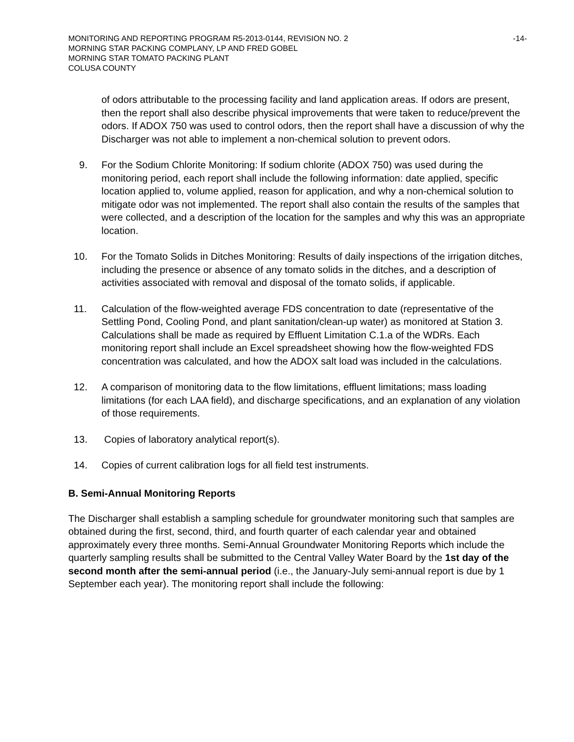MONITORING AND REPORTING PROGRAM R5-2013-0144, REVISION NO. 2 -14-
MORNING STAR PACKING COMPLANY, LP AND FRED GOBEL
MORNING STAR TOMATO PACKING PLANT
COLUSA COUNTY
of odors attributable to the processing facility and land application areas. If odors are present, then the report shall also describe physical improvements that were taken to reduce/prevent the odors. If ADOX 750 was used to control odors, then the report shall have a discussion of why the Discharger was not able to implement a non-chemical solution to prevent odors.
9. For the Sodium Chlorite Monitoring: If sodium chlorite (ADOX 750) was used during the monitoring period, each report shall include the following information: date applied, specific location applied to, volume applied, reason for application, and why a non-chemical solution to mitigate odor was not implemented. The report shall also contain the results of the samples that were collected, and a description of the location for the samples and why this was an appropriate location.
10. For the Tomato Solids in Ditches Monitoring: Results of daily inspections of the irrigation ditches, including the presence or absence of any tomato solids in the ditches, and a description of activities associated with removal and disposal of the tomato solids, if applicable.
11. Calculation of the flow-weighted average FDS concentration to date (representative of the Settling Pond, Cooling Pond, and plant sanitation/clean-up water) as monitored at Station 3. Calculations shall be made as required by Effluent Limitation C.1.a of the WDRs. Each monitoring report shall include an Excel spreadsheet showing how the flow-weighted FDS concentration was calculated, and how the ADOX salt load was included in the calculations.
12. A comparison of monitoring data to the flow limitations, effluent limitations; mass loading limitations (for each LAA field), and discharge specifications, and an explanation of any violation of those requirements.
13. Copies of laboratory analytical report(s).
14. Copies of current calibration logs for all field test instruments.
B. Semi-Annual Monitoring Reports
The Discharger shall establish a sampling schedule for groundwater monitoring such that samples are obtained during the first, second, third, and fourth quarter of each calendar year and obtained approximately every three months. Semi-Annual Groundwater Monitoring Reports which include the quarterly sampling results shall be submitted to the Central Valley Water Board by the 1st day of the second month after the semi-annual period (i.e., the January-July semi-annual report is due by 1 September each year). The monitoring report shall include the following: